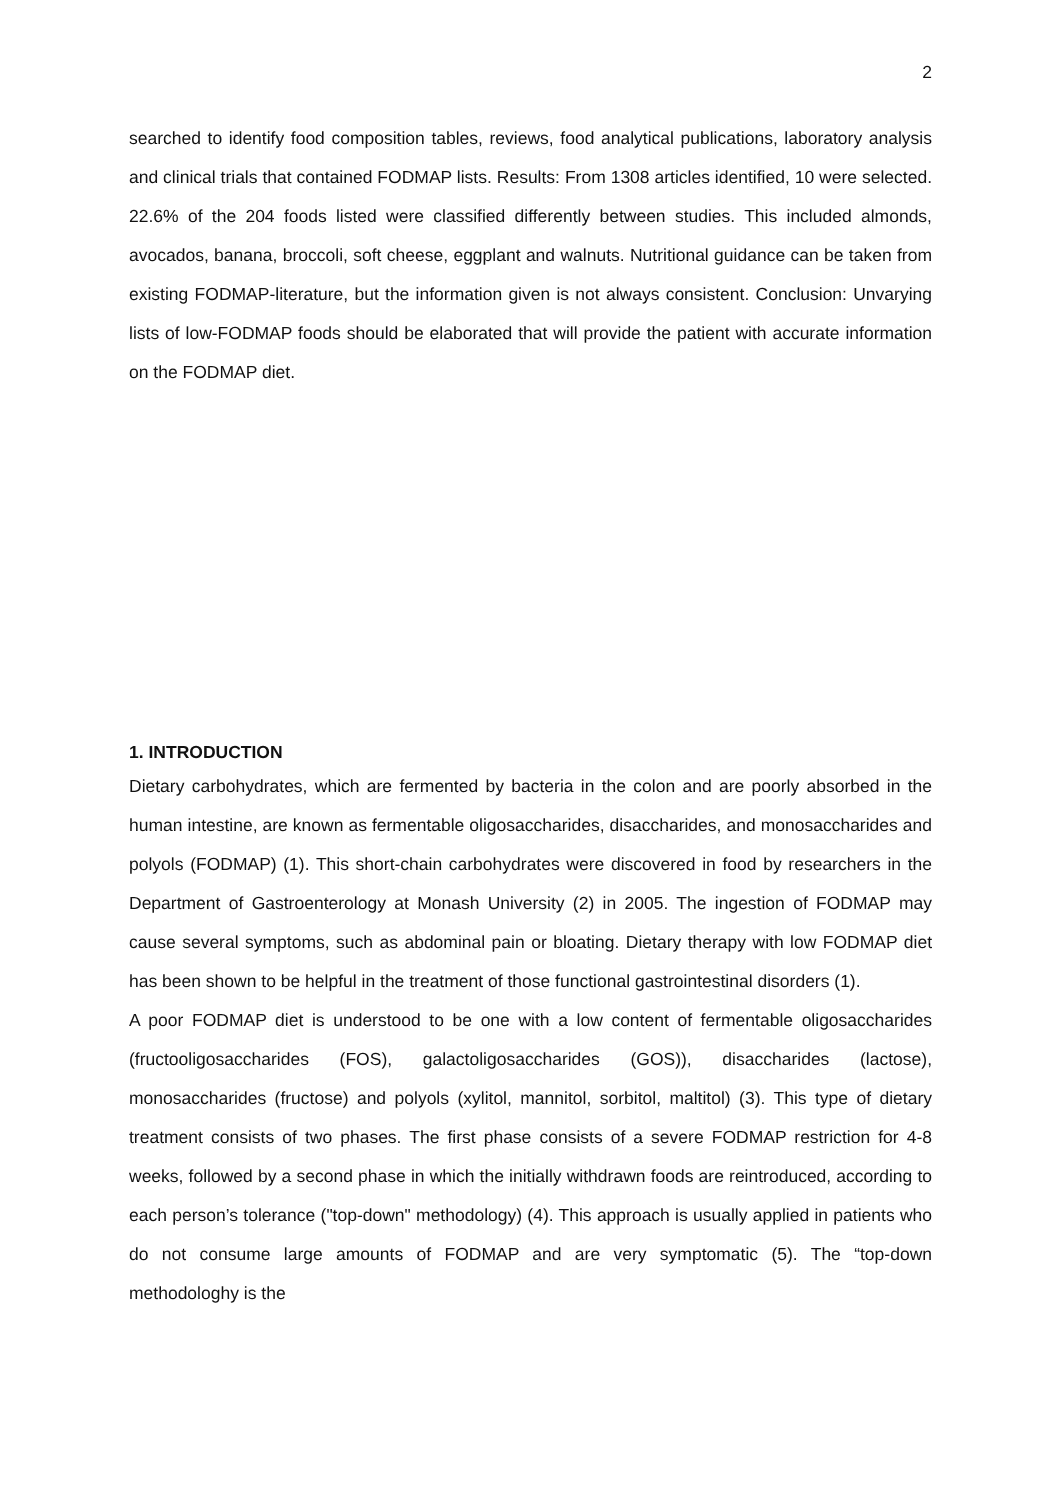2
searched to identify food composition tables, reviews, food analytical publications, laboratory analysis and clinical trials that contained FODMAP lists. Results: From 1308 articles identified, 10 were selected. 22.6% of the 204 foods listed were classified differently between studies. This included almonds, avocados, banana, broccoli, soft cheese, eggplant and walnuts. Nutritional guidance can be taken from existing FODMAP-literature, but the information given is not always consistent. Conclusion: Unvarying lists of low-FODMAP foods should be elaborated that will provide the patient with accurate information on the FODMAP diet.
1. INTRODUCTION
Dietary carbohydrates, which are fermented by bacteria in the colon and are poorly absorbed in the human intestine, are known as fermentable oligosaccharides, disaccharides, and monosaccharides and polyols (FODMAP) (1). This short-chain carbohydrates were discovered in food by researchers in the Department of Gastroenterology at Monash University (2) in 2005. The ingestion of FODMAP may cause several symptoms, such as abdominal pain or bloating. Dietary therapy with low FODMAP diet has been shown to be helpful in the treatment of those functional gastrointestinal disorders (1).
A poor FODMAP diet is understood to be one with a low content of fermentable oligosaccharides (fructooligosaccharides (FOS), galactoligosaccharides (GOS)), disaccharides (lactose), monosaccharides (fructose) and polyols (xylitol, mannitol, sorbitol, maltitol) (3). This type of dietary treatment consists of two phases. The first phase consists of a severe FODMAP restriction for 4-8 weeks, followed by a second phase in which the initially withdrawn foods are reintroduced, according to each person’s tolerance ("top-down" methodology) (4). This approach is usually applied in patients who do not consume large amounts of FODMAP and are very symptomatic (5). The “top-down methodologhy is the